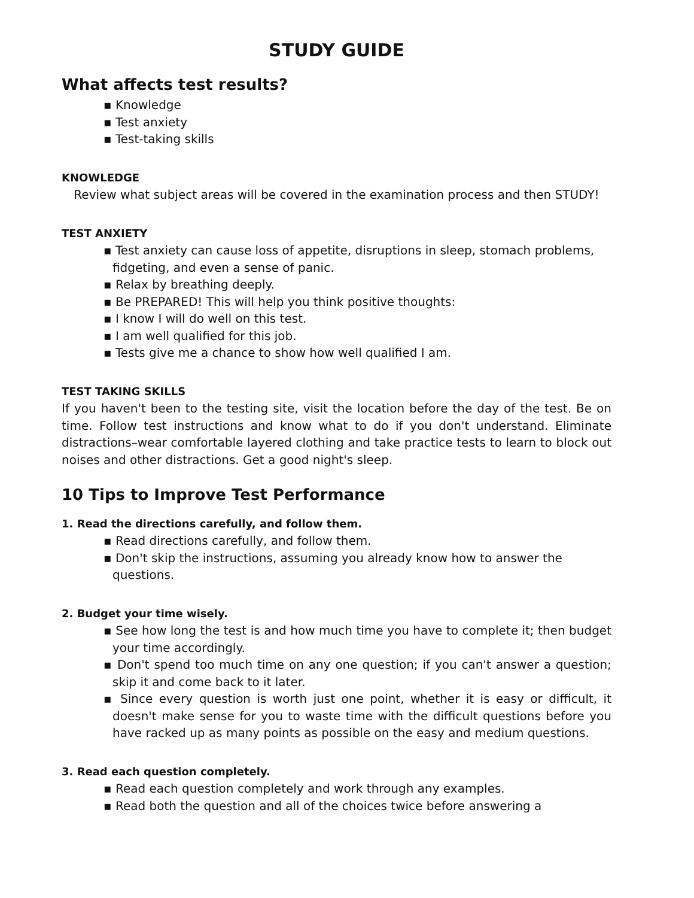STUDY GUIDE
What affects test results?
▪ Knowledge
▪ Test anxiety
▪ Test-taking skills
KNOWLEDGE
Review what subject areas will be covered in the examination process and then STUDY!
TEST ANXIETY
▪ Test anxiety can cause loss of appetite, disruptions in sleep, stomach problems, fidgeting, and even a sense of panic.
▪ Relax by breathing deeply.
▪ Be PREPARED! This will help you think positive thoughts:
▪ I know I will do well on this test.
▪ I am well qualified for this job.
▪ Tests give me a chance to show how well qualified I am.
TEST TAKING SKILLS
If you haven't been to the testing site, visit the location before the day of the test. Be on time. Follow test instructions and know what to do if you don't understand. Eliminate distractions–wear comfortable layered clothing and take practice tests to learn to block out noises and other distractions. Get a good night's sleep.
10 Tips to Improve Test Performance
1. Read the directions carefully, and follow them.
▪ Read directions carefully, and follow them.
▪ Don't skip the instructions, assuming you already know how to answer the questions.
2. Budget your time wisely.
▪ See how long the test is and how much time you have to complete it; then budget your time accordingly.
▪ Don't spend too much time on any one question; if you can't answer a question; skip it and come back to it later.
▪ Since every question is worth just one point, whether it is easy or difficult, it doesn't make sense for you to waste time with the difficult questions before you have racked up as many points as possible on the easy and medium questions.
3. Read each question completely.
▪ Read each question completely and work through any examples.
▪ Read both the question and all of the choices twice before answering a